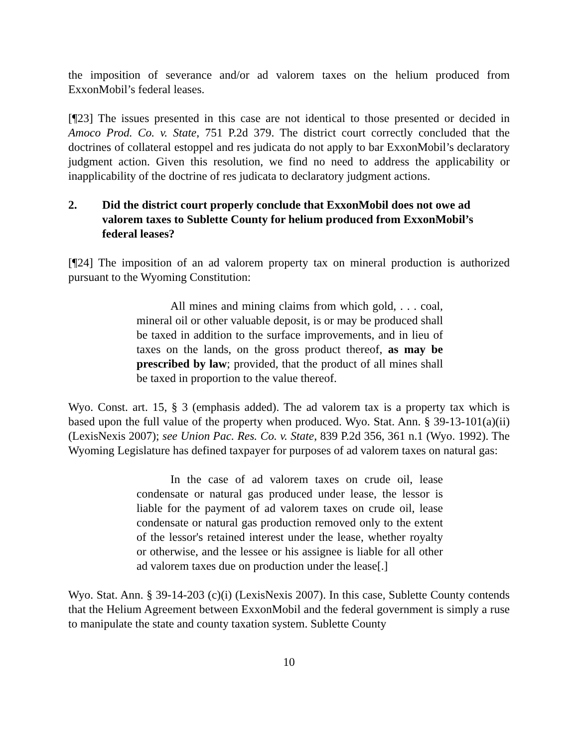the imposition of severance and/or ad valorem taxes on the helium produced from ExxonMobil’s federal leases.
[¶23] The issues presented in this case are not identical to those presented or decided in Amoco Prod. Co. v. State, 751 P.2d 379. The district court correctly concluded that the doctrines of collateral estoppel and res judicata do not apply to bar ExxonMobil’s declaratory judgment action. Given this resolution, we find no need to address the applicability or inapplicability of the doctrine of res judicata to declaratory judgment actions.
2. Did the district court properly conclude that ExxonMobil does not owe ad valorem taxes to Sublette County for helium produced from ExxonMobil’s federal leases?
[¶24] The imposition of an ad valorem property tax on mineral production is authorized pursuant to the Wyoming Constitution:
All mines and mining claims from which gold, . . . coal, mineral oil or other valuable deposit, is or may be produced shall be taxed in addition to the surface improvements, and in lieu of taxes on the lands, on the gross product thereof, as may be prescribed by law; provided, that the product of all mines shall be taxed in proportion to the value thereof.
Wyo. Const. art. 15, § 3 (emphasis added). The ad valorem tax is a property tax which is based upon the full value of the property when produced. Wyo. Stat. Ann. § 39-13-101(a)(ii) (LexisNexis 2007); see Union Pac. Res. Co. v. State, 839 P.2d 356, 361 n.1 (Wyo. 1992). The Wyoming Legislature has defined taxpayer for purposes of ad valorem taxes on natural gas:
In the case of ad valorem taxes on crude oil, lease condensate or natural gas produced under lease, the lessor is liable for the payment of ad valorem taxes on crude oil, lease condensate or natural gas production removed only to the extent of the lessor's retained interest under the lease, whether royalty or otherwise, and the lessee or his assignee is liable for all other ad valorem taxes due on production under the lease[.]
Wyo. Stat. Ann. § 39-14-203 (c)(i) (LexisNexis 2007). In this case, Sublette County contends that the Helium Agreement between ExxonMobil and the federal government is simply a ruse to manipulate the state and county taxation system. Sublette County
10